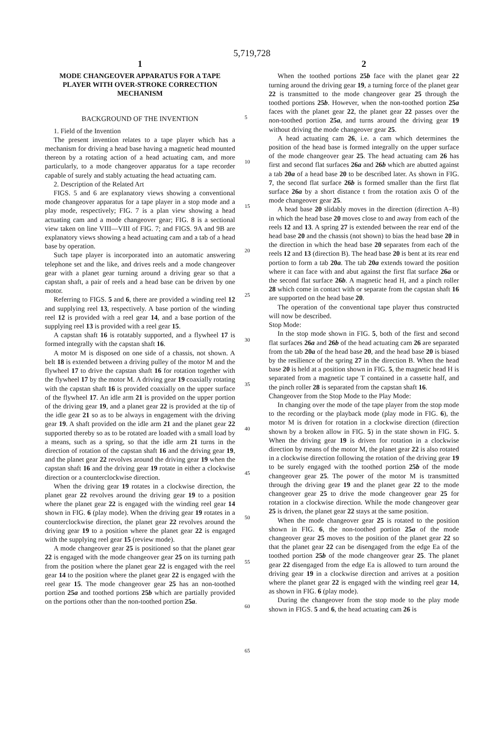5,719,728
1
MODE CHANGEOVER APPARATUS FOR A TAPE PLAYER WITH OVER-STROKE CORRECTION MECHANISM
BACKGROUND OF THE INVENTION
1. Field of the Invention
The present invention relates to a tape player which has a mechanism for driving a head base having a magnetic head mounted thereon by a rotating action of a head actuating cam, and more particularly, to a mode changeover apparatus for a tape recorder capable of surely and stably actuating the head actuating cam.
2. Description of the Related Art
FIGS. 5 and 6 are explanatory views showing a conventional mode changeover apparatus for a tape player in a stop mode and a play mode, respectively; FIG. 7 is a plan view showing a head actuating cam and a mode changeover gear; FIG. 8 is a sectional view taken on line VIII—VIII of FIG. 7; and FIGS. 9A and 9B are explanatory views showing a head actuating cam and a tab of a head base by operation.
Such tape player is incorporated into an automatic answering telephone set and the like, and drives reels and a mode changeover gear with a planet gear turning around a driving gear so that a capstan shaft, a pair of reels and a head base can be driven by one motor.
Referring to FIGS. 5 and 6, there are provided a winding reel 12 and supplying reel 13, respectively. A base portion of the winding reel 12 is provided with a reel gear 14, and a base portion of the supplying reel 13 is provided with a reel gear 15.
A capstan shaft 16 is rotatably supported, and a flywheel 17 is formed integrally with the capstan shaft 16.
A motor M is disposed on one side of a chassis, not shown. A belt 18 is extended between a driving pulley of the motor M and the flywheel 17 to drive the capstan shaft 16 for rotation together with the flywheel 17 by the motor M. A driving gear 19 coaxially rotating with the capstan shaft 16 is provided coaxially on the upper surface of the flywheel 17. An idle arm 21 is provided on the upper portion of the driving gear 19, and a planet gear 22 is provided at the tip of the idle gear 21 so as to be always in engagement with the driving gear 19. A shaft provided on the idle arm 21 and the planet gear 22 supported thereby so as to be rotated are loaded with a small load by a means, such as a spring, so that the idle arm 21 turns in the direction of rotation of the capstan shaft 16 and the driving gear 19, and the planet gear 22 revolves around the driving gear 19 when the capstan shaft 16 and the driving gear 19 rotate in either a clockwise direction or a counterclockwise direction.
When the driving gear 19 rotates in a clockwise direction, the planet gear 22 revolves around the driving gear 19 to a position where the planet gear 22 is engaged with the winding reel gear 14 shown in FIG. 6 (play mode). When the driving gear 19 rotates in a counterclockwise direction, the planet gear 22 revolves around the driving gear 19 to a position where the planet gear 22 is engaged with the supplying reel gear 15 (review mode).
A mode changeover gear 25 is positioned so that the planet gear 22 is engaged with the mode changeover gear 25 on its turning path from the position where the planet gear 22 is engaged with the reel gear 14 to the position where the planet gear 22 is engaged with the reel gear 15. The mode changeover gear 25 has an non-toothed portion 25a and toothed portions 25b which are partially provided on the portions other than the non-toothed portion 25a.
5
10
15
20
25
30
35
40
45
50
55
60
65
2
When the toothed portions 25b face with the planet gear 22 turning around the driving gear 19, a turning force of the planet gear 22 is transmitted to the mode changeover gear 25 through the toothed portions 25b. However, when the non-toothed portion 25a faces with the planet gear 22, the planet gear 22 passes over the non-toothed portion 25a, and turns around the driving gear 19 without driving the mode changeover gear 25.
A head actuating cam 26, i.e. a cam which determines the position of the head base is formed integrally on the upper surface of the mode changeover gear 25. The head actuating cam 26 has first and second flat surfaces 26a and 26b which are abutted against a tab 20a of a head base 20 to be described later. As shown in FIG. 7, the second flat surface 26b is formed smaller than the first flat surface 26a by a short distance t from the rotation axis O of the mode changeover gear 25.
A head base 20 slidably moves in the direction (direction A–B) in which the head base 20 moves close to and away from each of the reels 12 and 13. A spring 27 is extended between the rear end of the head base 20 and the chassis (not shown) to bias the head base 20 in the direction in which the head base 20 separates from each of the reels 12 and 13 (direction B). The head base 20 is bent at its rear end portion to form a tab 20a. The tab 20a extends toward the position where it can face with and abut against the first flat surface 26a or the second flat surface 26b. A magnetic head H, and a pinch roller 28 which come in contact with or separate from the capstan shaft 16 are supported on the head base 20.
The operation of the conventional tape player thus constructed will now be described.
Stop Mode:
In the stop mode shown in FIG. 5, both of the first and second flat surfaces 26a and 26b of the head actuating cam 26 are separated from the tab 20a of the head base 20, and the head base 20 is biased by the resilience of the spring 27 in the direction B. When the head base 20 is held at a position shown in FIG. 5, the magnetic head H is separated from a magnetic tape T contained in a cassette half, and the pinch roller 28 is separated from the capstan shaft 16.
Changeover from the Stop Mode to the Play Mode:
In changing over the mode of the tape player from the stop mode to the recording or the playback mode (play mode in FIG. 6), the motor M is driven for rotation in a clockwise direction (direction shown by a broken allow in FIG. 5) in the state shown in FIG. 5. When the driving gear 19 is driven for rotation in a clockwise direction by means of the motor M, the planet gear 22 is also rotated in a clockwise direction following the rotation of the driving gear 19 to be surely engaged with the toothed portion 25b of the mode changeover gear 25. The power of the motor M is transmitted through the driving gear 19 and the planet gear 22 to the mode changeover gear 25 to drive the mode changeover gear 25 for rotation in a clockwise direction. While the mode changeover gear 25 is driven, the planet gear 22 stays at the same position.
When the mode changeover gear 25 is rotated to the position shown in FIG. 6, the non-toothed portion 25a of the mode changeover gear 25 moves to the position of the planet gear 22 so that the planet gear 22 can be disengaged from the edge Ea of the toothed portion 25b of the mode changeover gear 25. The planet gear 22 disengaged from the edge Ea is allowed to turn around the driving gear 19 in a clockwise direction and arrives at a position where the planet gear 22 is engaged with the winding reel gear 14, as shown in FIG. 6 (play mode).
During the changeover from the stop mode to the play mode shown in FIGS. 5 and 6, the head actuating cam 26 is